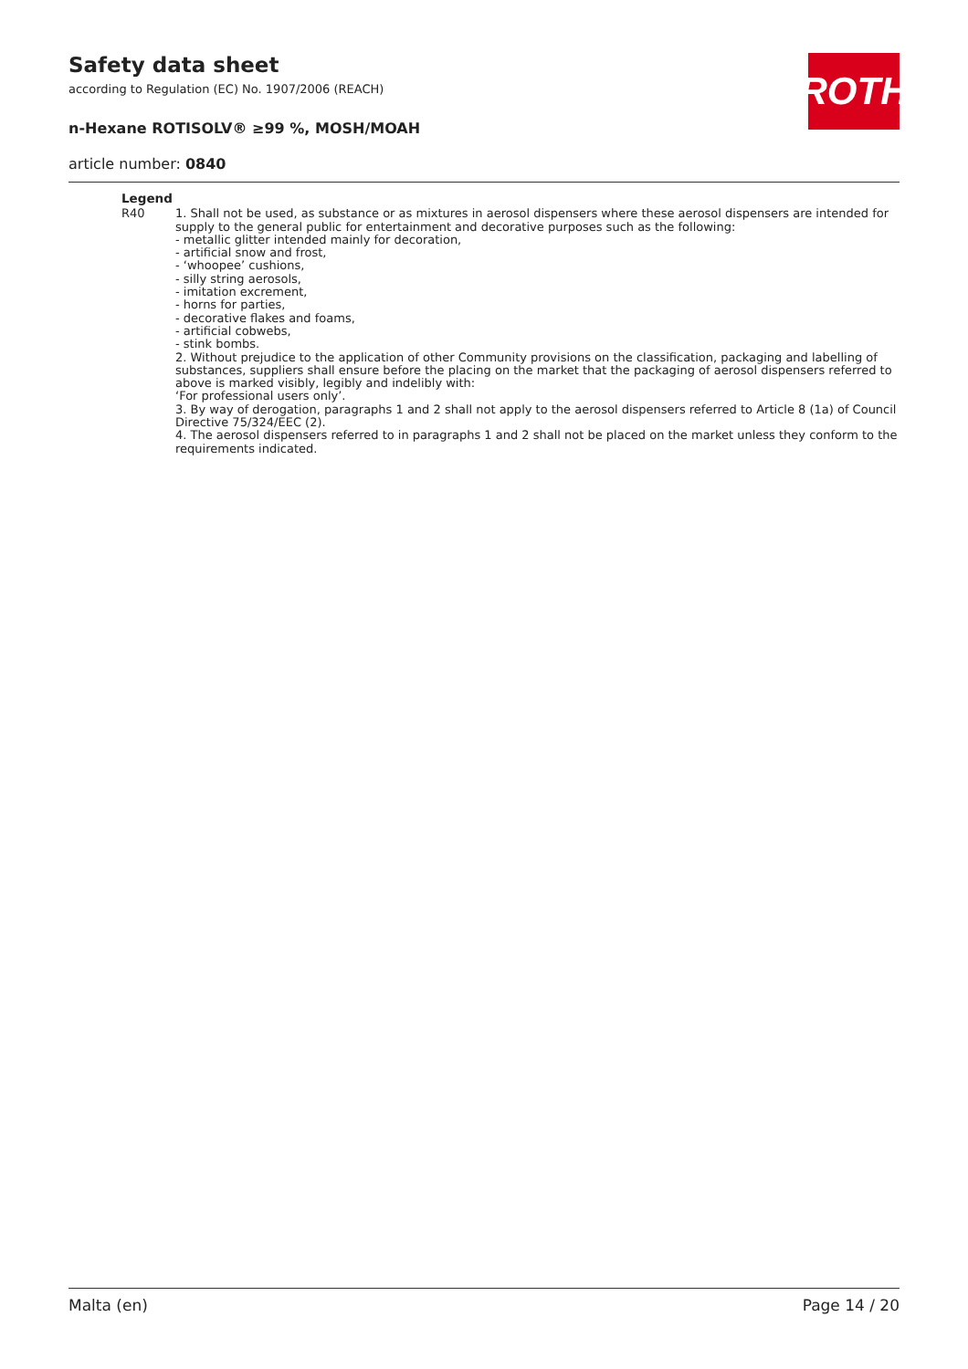Safety data sheet
according to Regulation (EC) No. 1907/2006 (REACH)
n-Hexane ROTISOLV® ≥99 %, MOSH/MOAH
article number: 0840
ROTH
Legend
R40 1. Shall not be used, as substance or as mixtures in aerosol dispensers where these aerosol dispensers are intended for supply to the general public for entertainment and decorative purposes such as the following:
- metallic glitter intended mainly for decoration,
- artificial snow and frost,
- ‘whoopee’ cushions,
- silly string aerosols,
- imitation excrement,
- horns for parties,
- decorative flakes and foams,
- artificial cobwebs,
- stink bombs.
2. Without prejudice to the application of other Community provisions on the classification, packaging and labelling of substances, suppliers shall ensure before the placing on the market that the packaging of aerosol dispensers referred to above is marked visibly, legibly and indelibly with:
‘For professional users only’.
3. By way of derogation, paragraphs 1 and 2 shall not apply to the aerosol dispensers referred to Article 8 (1a) of Council Directive 75/324/EEC (2).
4. The aerosol dispensers referred to in paragraphs 1 and 2 shall not be placed on the market unless they conform to the requirements indicated.
Malta (en) Page 14 / 20